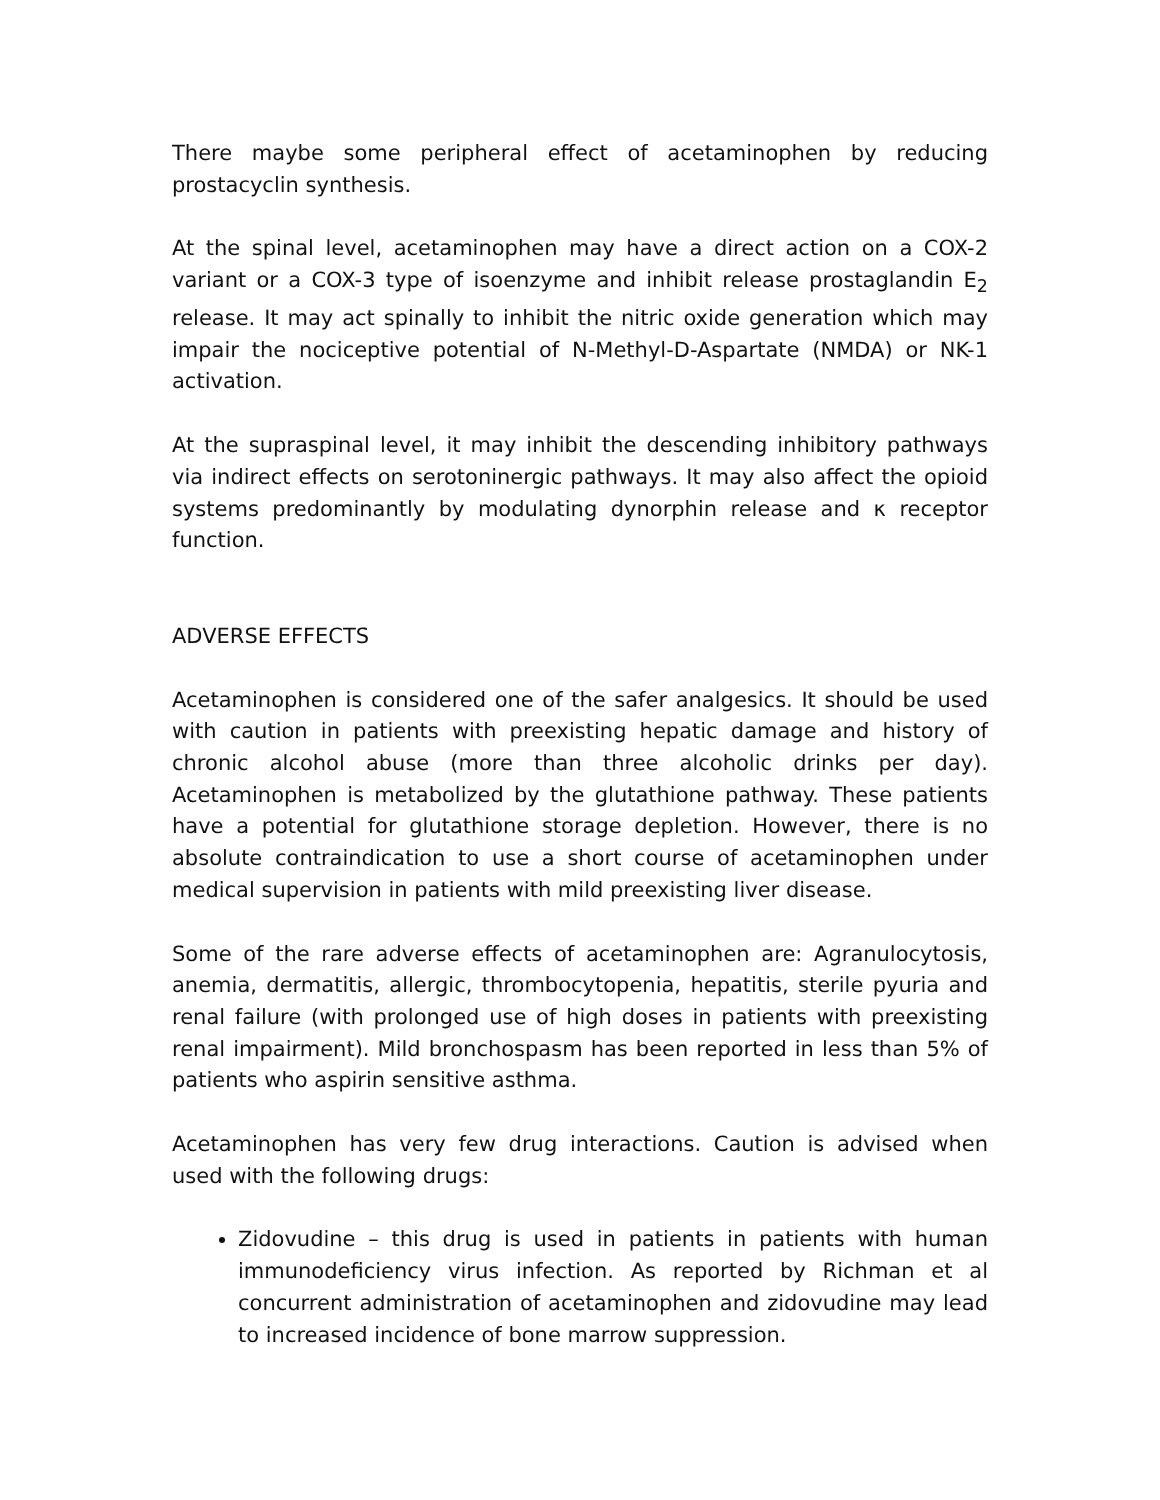There maybe some peripheral effect of acetaminophen by reducing prostacyclin synthesis.
At the spinal level, acetaminophen may have a direct action on a COX-2 variant or a COX-3 type of isoenzyme and inhibit release prostaglandin E<sub>2</sub> release. It may act spinally to inhibit the nitric oxide generation which may impair the nociceptive potential of N-Methyl-D-Aspartate (NMDA) or NK-1 activation.
At the supraspinal level, it may inhibit the descending inhibitory pathways via indirect effects on serotoninergic pathways. It may also affect the opioid systems predominantly by modulating dynorphin release and κ receptor function.
ADVERSE EFFECTS
Acetaminophen is considered one of the safer analgesics. It should be used with caution in patients with preexisting hepatic damage and history of chronic alcohol abuse (more than three alcoholic drinks per day). Acetaminophen is metabolized by the glutathione pathway. These patients have a potential for glutathione storage depletion. However, there is no absolute contraindication to use a short course of acetaminophen under medical supervision in patients with mild preexisting liver disease.
Some of the rare adverse effects of acetaminophen are: Agranulocytosis, anemia, dermatitis, allergic, thrombocytopenia, hepatitis, sterile pyuria and renal failure (with prolonged use of high doses in patients with preexisting renal impairment). Mild bronchospasm has been reported in less than 5% of patients who aspirin sensitive asthma.
Acetaminophen has very few drug interactions. Caution is advised when used with the following drugs:
Zidovudine – this drug is used in patients in patients with human immunodeficiency virus infection. As reported by Richman et al concurrent administration of acetaminophen and zidovudine may lead to increased incidence of bone marrow suppression.